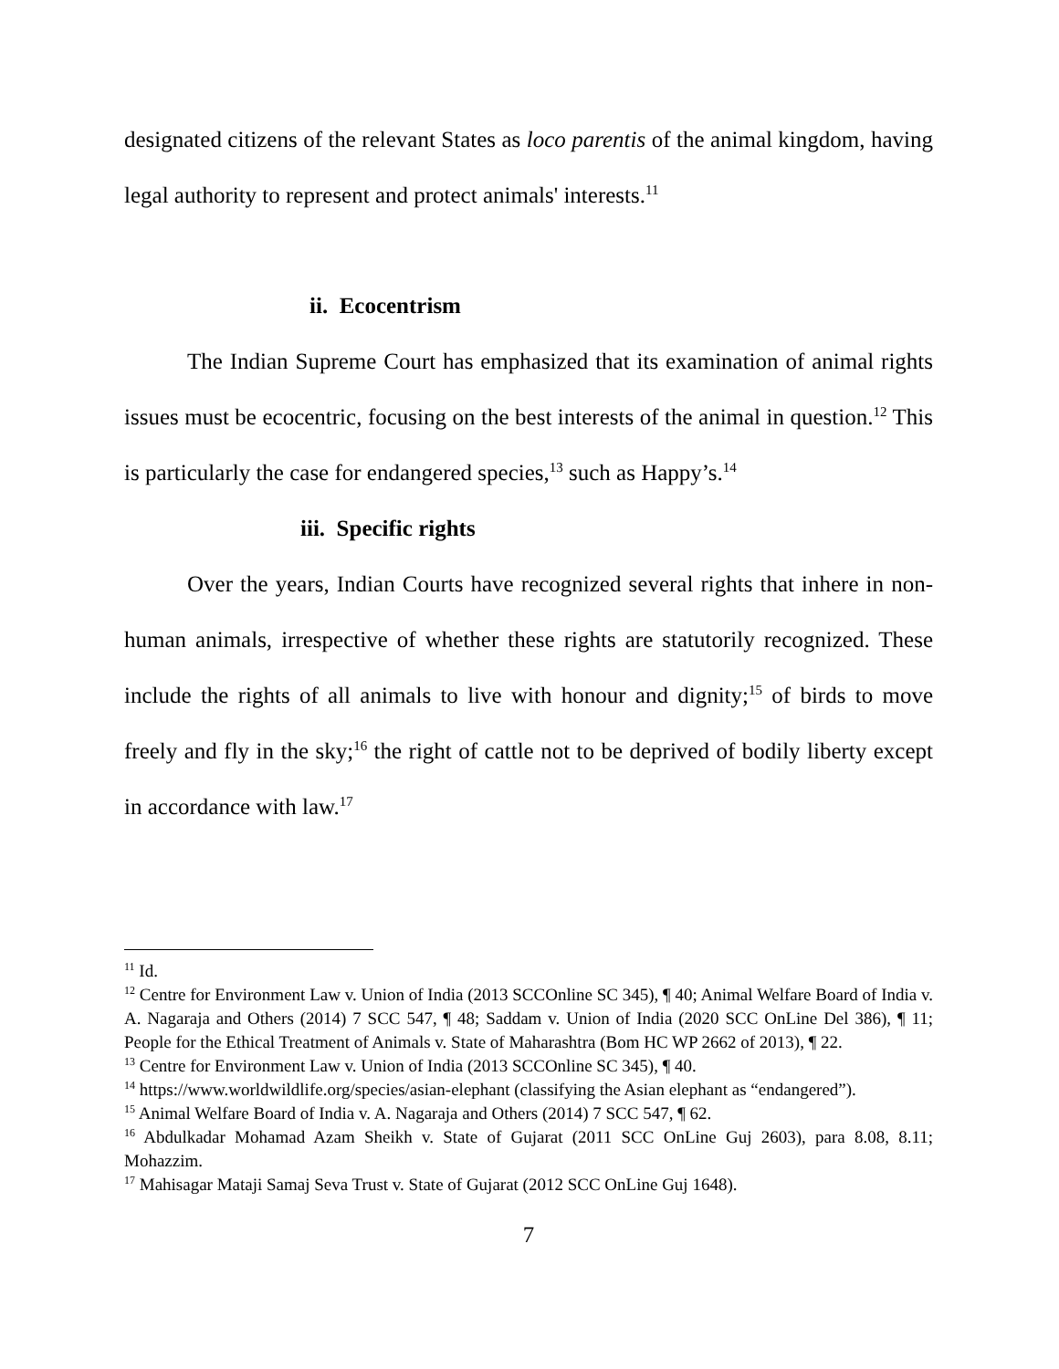designated citizens of the relevant States as loco parentis of the animal kingdom, having legal authority to represent and protect animals' interests.<sup>11</sup>
ii. Ecocentrism
The Indian Supreme Court has emphasized that its examination of animal rights issues must be ecocentric, focusing on the best interests of the animal in question.<sup>12</sup> This is particularly the case for endangered species,<sup>13</sup> such as Happy’s.<sup>14</sup>
iii. Specific rights
Over the years, Indian Courts have recognized several rights that inhere in non-human animals, irrespective of whether these rights are statutorily recognized. These include the rights of all animals to live with honour and dignity;<sup>15</sup> of birds to move freely and fly in the sky;<sup>16</sup> the right of cattle not to be deprived of bodily liberty except in accordance with law.<sup>17</sup>
<sup>11</sup> Id.
<sup>12</sup> Centre for Environment Law v. Union of India (2013 SCCOnline SC 345), ¶ 40; Animal Welfare Board of India v. A. Nagaraja and Others (2014) 7 SCC 547, ¶ 48; Saddam v. Union of India (2020 SCC OnLine Del 386), ¶ 11; People for the Ethical Treatment of Animals v. State of Maharashtra (Bom HC WP 2662 of 2013), ¶ 22.
<sup>13</sup> Centre for Environment Law v. Union of India (2013 SCCOnline SC 345), ¶ 40.
<sup>14</sup> https://www.worldwildlife.org/species/asian-elephant (classifying the Asian elephant as “endangered”).
<sup>15</sup> Animal Welfare Board of India v. A. Nagaraja and Others (2014) 7 SCC 547, ¶ 62.
<sup>16</sup> Abdulkadar Mohamad Azam Sheikh v. State of Gujarat (2011 SCC OnLine Guj 2603), para 8.08, 8.11; Mohazzim.
<sup>17</sup> Mahisagar Mataji Samaj Seva Trust v. State of Gujarat (2012 SCC OnLine Guj 1648).
7